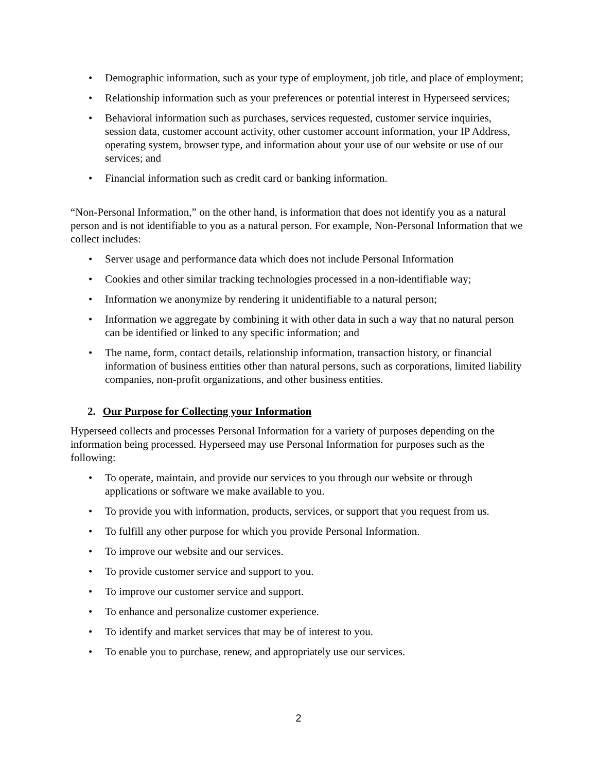• Demographic information, such as your type of employment, job title, and place of employment;
• Relationship information such as your preferences or potential interest in Hyperseed services;
• Behavioral information such as purchases, services requested, customer service inquiries, session data, customer account activity, other customer account information, your IP Address, operating system, browser type, and information about your use of our website or use of our services; and
• Financial information such as credit card or banking information.
“Non-Personal Information,” on the other hand, is information that does not identify you as a natural person and is not identifiable to you as a natural person. For example, Non-Personal Information that we collect includes:
• Server usage and performance data which does not include Personal Information
• Cookies and other similar tracking technologies processed in a non-identifiable way;
• Information we anonymize by rendering it unidentifiable to a natural person;
• Information we aggregate by combining it with other data in such a way that no natural person can be identified or linked to any specific information; and
• The name, form, contact details, relationship information, transaction history, or financial information of business entities other than natural persons, such as corporations, limited liability companies, non-profit organizations, and other business entities.
2. Our Purpose for Collecting your Information
Hyperseed collects and processes Personal Information for a variety of purposes depending on the information being processed. Hyperseed may use Personal Information for purposes such as the following:
• To operate, maintain, and provide our services to you through our website or through applications or software we make available to you.
• To provide you with information, products, services, or support that you request from us.
• To fulfill any other purpose for which you provide Personal Information.
• To improve our website and our services.
• To provide customer service and support to you.
• To improve our customer service and support.
• To enhance and personalize customer experience.
• To identify and market services that may be of interest to you.
• To enable you to purchase, renew, and appropriately use our services.
2